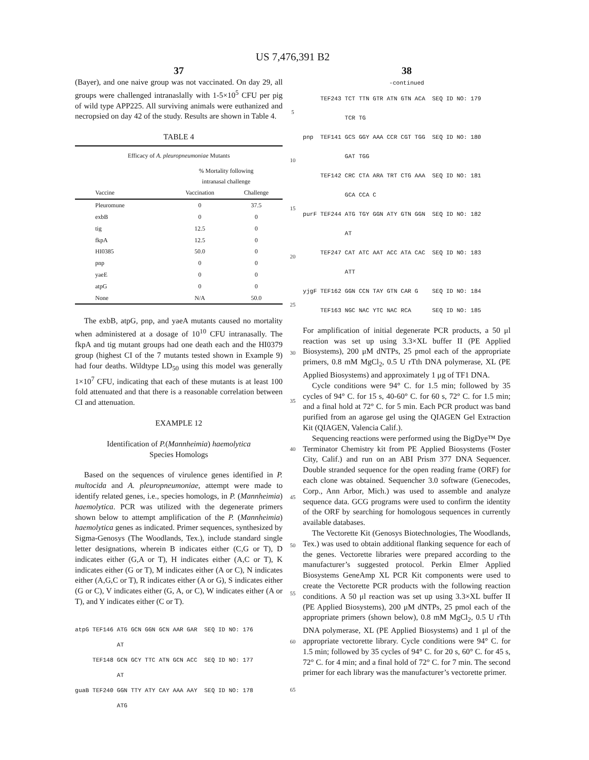US 7,476,391 B2
37
(Bayer), and one naive group was not vaccinated. On day 29, all groups were challenged intranaslally with 1-5×10<sup>5</sup> CFU per pig of wild type APP225. All surviving animals were euthanized and necropsied on day 42 of the study. Results are shown in Table 4.
TABLE 4
| Efficacy of A. pleuropneumoniae Mutants | | |
| --- | --- | --- |
| | % Mortality following intranasal challenge | |
| Vaccine | Vaccination | Challenge |
| Pleuromune | 0 | 37.5 |
| exbB | 0 | 0 |
| tig | 12.5 | 0 |
| fkpA | 12.5 | 0 |
| HI0385 | 50.0 | 0 |
| pnp | 0 | 0 |
| yaeE | 0 | 0 |
| atpG | 0 | 0 |
| None | N/A | 50.0 |
The exbB, atpG, pnp, and yaeA mutants caused no mortality when administered at a dosage of 10<sup>10</sup> CFU intranasally. The fkpA and tig mutant groups had one death each and the HI0379 group (highest CI of the 7 mutants tested shown in Example 9) had four deaths. Wildtype LD<sub>50</sub> using this model was generally 1×10<sup>7</sup> CFU, indicating that each of these mutants is at least 100 fold attenuated and that there is a reasonable correlation between CI and attenuation.
EXAMPLE 12
Identification of P.(Mannheimia) haemolytica
Species Homologs
Based on the sequences of virulence genes identified in P. multocida and A. pleuropneumoniae, attempt were made to identify related genes, i.e., species homologs, in P. (Mannheimia) haemolytica. PCR was utilized with the degenerate primers shown below to attempt amplification of the P. (Mannheimia) haemolytica genes as indicated. Primer sequences, synthesized by Sigma-Genosys (The Woodlands, Tex.), include standard single letter designations, wherein B indicates either (C,G or T), D indicates either (G,A or T), H indicates either (A,C or T), K indicates either (G or T), M indicates either (A or C), N indicates either (A,G,C or T), R indicates either (A or G), S indicates either (G or C), V indicates either (G, A, or C), W indicates either (A or T), and Y indicates either (C or T).
atpG TEF146 ATG GCN GGN GCN AAR GAR SEQ ID NO: 176 AT TEF148 GCN GCY TTC ATN GCN ACC SEQ ID NO: 177 AT guaB TEF240 GGN TTY ATY CAY AAA AAY SEQ ID NO: 178 ATG
5
10
15
20
25
30
35
40
45
50
55
60
65
38
-continued
TEF243 TCT TTN GTR ATN GTN ACA SEQ ID NO: 179 TCR TG pnp TEF141 GCS GGY AAA CCR CGT TGG SEQ ID NO: 180 GAT TGG TEF142 CRC CTA ARA TRT CTG AAA SEQ ID NO: 181 GCA CCA C purF TEF244 ATG TGY GGN ATY GTN GGN SEQ ID NO: 182 AT TEF247 CAT ATC AAT ACC ATA CAC SEQ ID NO: 183 ATT yjgF TEF162 GGN CCN TAY GTN CAR G SEQ ID NO: 184 TEF163 NGC NAC YTC NAC RCA SEQ ID NO: 185
For amplification of initial degenerate PCR products, a 50 μl reaction was set up using 3.3×XL buffer II (PE Applied Biosystems), 200 μM dNTPs, 25 pmol each of the appropriate primers, 0.8 mM MgCl<sub>2</sub>, 0.5 U rTth DNA polymerase, XL (PE Applied Biosystems) and approximately 1 μg of TF1 DNA.
Cycle conditions were 94° C. for 1.5 min; followed by 35 cycles of 94° C. for 15 s, 40-60° C. for 60 s, 72° C. for 1.5 min; and a final hold at 72° C. for 5 min. Each PCR product was band purified from an agarose gel using the QIAGEN Gel Extraction Kit (QIAGEN, Valencia Calif.).
Sequencing reactions were performed using the BigDye™ Dye Terminator Chemistry kit from PE Applied Biosystems (Foster City, Calif.) and run on an ABI Prism 377 DNA Sequencer. Double stranded sequence for the open reading frame (ORF) for each clone was obtained. Sequencher 3.0 software (Genecodes, Corp., Ann Arbor, Mich.) was used to assemble and analyze sequence data. GCG programs were used to confirm the identity of the ORF by searching for homologous sequences in currently available databases.
The Vectorette Kit (Genosys Biotechnologies, The Woodlands, Tex.) was used to obtain additional flanking sequence for each of the genes. Vectorette libraries were prepared according to the manufacturer’s suggested protocol. Perkin Elmer Applied Biosystems GeneAmp XL PCR Kit components were used to create the Vectorette PCR products with the following reaction conditions. A 50 μl reaction was set up using 3.3×XL buffer II (PE Applied Biosystems), 200 μM dNTPs, 25 pmol each of the appropriate primers (shown below), 0.8 mM MgCl<sub>2</sub>, 0.5 U rTth DNA polymerase, XL (PE Applied Biosystems) and 1 μl of the appropriate vectorette library. Cycle conditions were 94° C. for 1.5 min; followed by 35 cycles of 94° C. for 20 s, 60° C. for 45 s, 72° C. for 4 min; and a final hold of 72° C. for 7 min. The second primer for each library was the manufacturer’s vectorette primer.